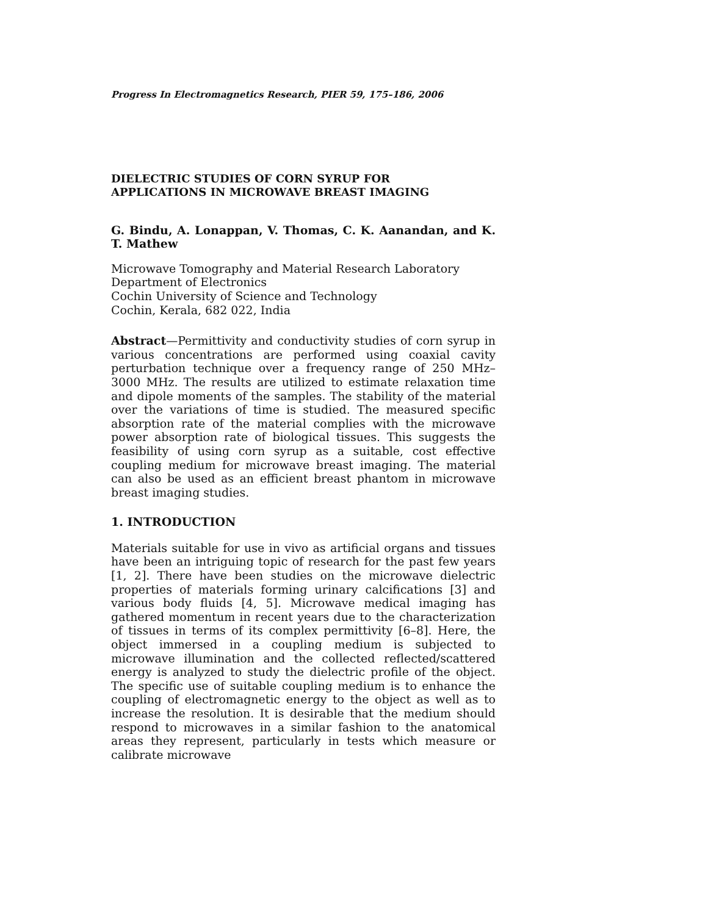Progress In Electromagnetics Research, PIER 59, 175–186, 2006
DIELECTRIC STUDIES OF CORN SYRUP FOR
APPLICATIONS IN MICROWAVE BREAST IMAGING
G. Bindu, A. Lonappan, V. Thomas, C. K. Aanandan, and K. T. Mathew
Microwave Tomography and Material Research Laboratory
Department of Electronics
Cochin University of Science and Technology
Cochin, Kerala, 682 022, India
Abstract—Permittivity and conductivity studies of corn syrup in various concentrations are performed using coaxial cavity perturbation technique over a frequency range of 250 MHz–3000 MHz. The results are utilized to estimate relaxation time and dipole moments of the samples. The stability of the material over the variations of time is studied. The measured specific absorption rate of the material complies with the microwave power absorption rate of biological tissues. This suggests the feasibility of using corn syrup as a suitable, cost effective coupling medium for microwave breast imaging. The material can also be used as an efficient breast phantom in microwave breast imaging studies.
1. INTRODUCTION
Materials suitable for use in vivo as artificial organs and tissues have been an intriguing topic of research for the past few years [1, 2]. There have been studies on the microwave dielectric properties of materials forming urinary calcifications [3] and various body fluids [4, 5]. Microwave medical imaging has gathered momentum in recent years due to the characterization of tissues in terms of its complex permittivity [6–8]. Here, the object immersed in a coupling medium is subjected to microwave illumination and the collected reflected/scattered energy is analyzed to study the dielectric profile of the object. The specific use of suitable coupling medium is to enhance the coupling of electromagnetic energy to the object as well as to increase the resolution. It is desirable that the medium should respond to microwaves in a similar fashion to the anatomical areas they represent, particularly in tests which measure or calibrate microwave